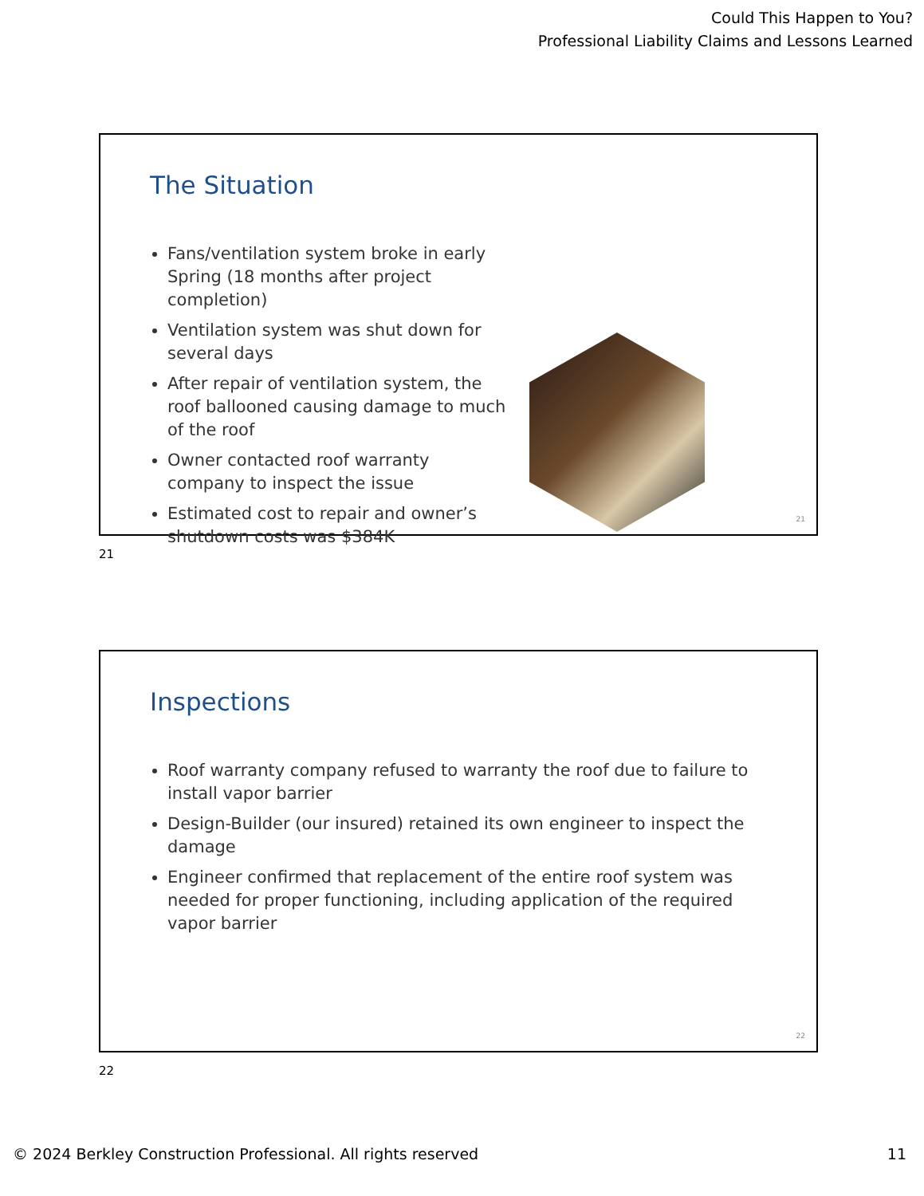Could This Happen to You?
Professional Liability Claims and Lessons Learned
The Situation
Fans/ventilation system broke in early Spring (18 months after project completion)
Ventilation system was shut down for several days
After repair of ventilation system, the roof ballooned causing damage to much of the roof
Owner contacted roof warranty company to inspect the issue
Estimated cost to repair and owner’s shutdown costs was $384K
21
21
Inspections
Roof warranty company refused to warranty the roof due to failure to install vapor barrier
Design-Builder (our insured) retained its own engineer to inspect the damage
Engineer confirmed that replacement of the entire roof system was needed for proper functioning, including application of the required vapor barrier
22
22
© 2024 Berkley Construction Professional. All rights reserved
11